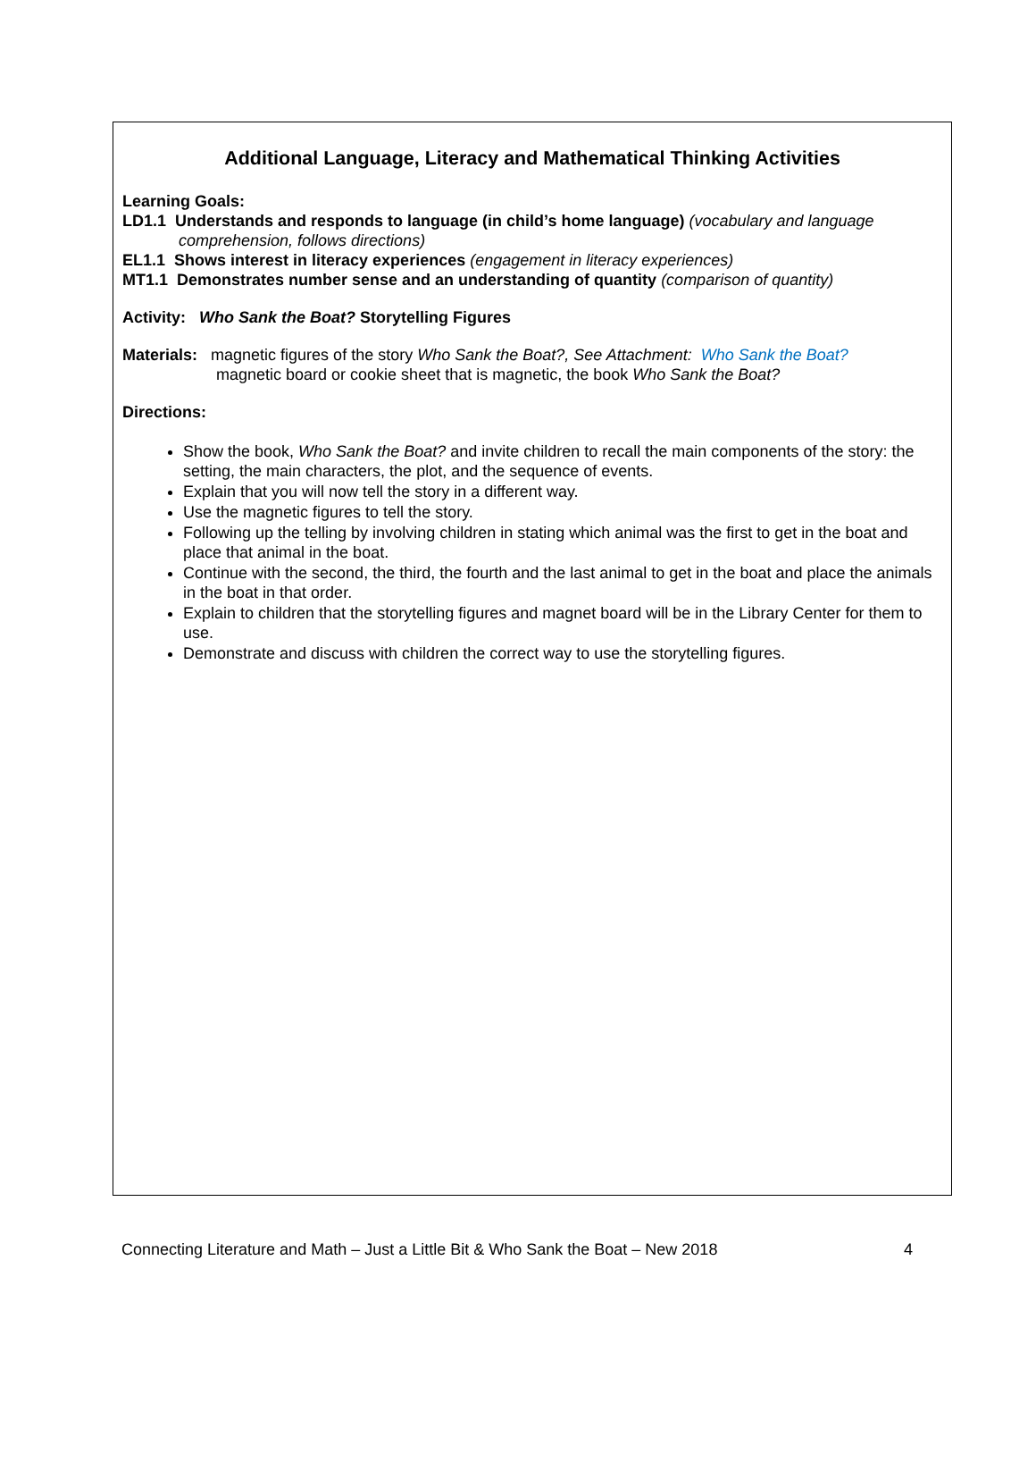Additional Language, Literacy and Mathematical Thinking Activities
Learning Goals:
LD1.1 Understands and responds to language (in child’s home language) (vocabulary and language
comprehension, follows directions)
EL1.1 Shows interest in literacy experiences (engagement in literacy experiences)
MT1.1 Demonstrates number sense and an understanding of quantity (comparison of quantity)
Activity: Who Sank the Boat? Storytelling Figures
Materials: magnetic figures of the story Who Sank the Boat?, See Attachment: Who Sank the Boat?
magnetic board or cookie sheet that is magnetic, the book Who Sank the Boat?
Directions:
Show the book, Who Sank the Boat? and invite children to recall the main components of the story: the setting, the main characters, the plot, and the sequence of events.
Explain that you will now tell the story in a different way.
Use the magnetic figures to tell the story.
Following up the telling by involving children in stating which animal was the first to get in the boat and place that animal in the boat.
Continue with the second, the third, the fourth and the last animal to get in the boat and place the animals in the boat in that order.
Explain to children that the storytelling figures and magnet board will be in the Library Center for them to use.
Demonstrate and discuss with children the correct way to use the storytelling figures.
Connecting Literature and Math – Just a Little Bit & Who Sank the Boat – New 2018 4